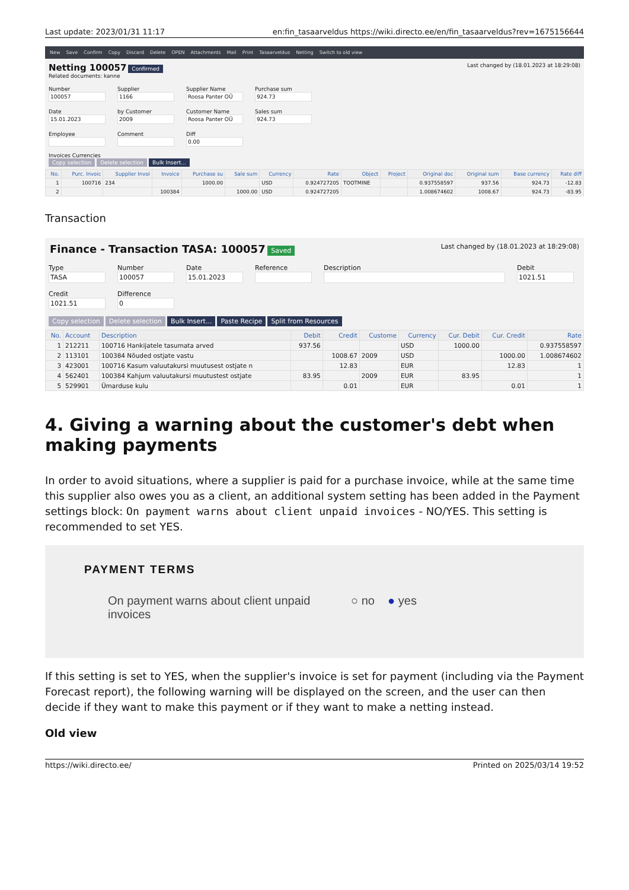Last update: 2023/01/31 11:17 en:fin_tasaarveldus https://wiki.directo.ee/en/fin_tasaarveldus?rev=1675156644
New Save Confirm Copy Discard Delete OPEN Attachments Mail Print Tasaarveldus Netting Switch to old view
Netting 100057 Confirmed Last changed by (18.01.2023 at 18:29:08)
Related documents: kanne
Number
100057
Supplier
1166
Supplier Name
Roosa Panter OÜ
Purchase sum
924.73
Date
15.01.2023
by Customer
2009
Customer Name
Roosa Panter OÜ
Sales sum
924.73
Employee
Comment
Diff
0.00
Invoices Currencies
Copy selection Delete selection Bulk Insert...
| No. | Purc. Invoic | Supplier Invoi | Invoice | Purchase su | Sale sum | Currency | Rate | Object | Project | Original doc | Original sum | Base currency | Rate diff |
| --- | --- | --- | --- | --- | --- | --- | --- | --- | --- | --- | --- | --- | --- |
| 1 | 100716 | 234 | | 1000.00 | | USD | 0.924727205 | TOOTMINE | | 0.937558597 | 937.56 | 924.73 | -12.83 |
| 2 | | | 100384 | | 1000.00 | USD | 0.924727205 | | | 1.008674602 | 1008.67 | 924.73 | -83.95 |
Transaction
Finance - Transaction TASA: 100057 Saved Last changed by (18.01.2023 at 18:29:08)
Type
TASA
Number
100057
Date
15.01.2023
Reference
Description
Debit
1021.51
Credit
1021.51
Difference
0
Copy selection Delete selection Bulk Insert... Paste Recipe Split from Resources
| No. | Account | Description | Debit | Credit | Custome | Currency | Cur. Debit | Cur. Credit | Rate |
| --- | --- | --- | --- | --- | --- | --- | --- | --- | --- |
| 1 | 212211 | 100716 Hankijatele tasumata arved | 937.56 | | | USD | 1000.00 | | 0.937558597 |
| 2 | 113101 | 100384 Nõuded ostjate vastu | | 1008.67 | 2009 | USD | | 1000.00 | 1.008674602 |
| 3 | 423001 | 100716 Kasum valuutakursi muutusest ostjate n | | 12.83 | | EUR | | 12.83 | 1 |
| 4 | 562401 | 100384 Kahjum valuutakursi muutustest ostjate | 83.95 | | 2009 | EUR | 83.95 | | 1 |
| 5 | 529901 | Ümarduse kulu | | 0.01 | | EUR | | 0.01 | 1 |
4. Giving a warning about the customer's debt when making payments
In order to avoid situations, where a supplier is paid for a purchase invoice, while at the same time this supplier also owes you as a client, an additional system setting has been added in the Payment settings block: On payment warns about client unpaid invoices - NO/YES. This setting is recommended to set YES.
PAYMENT TERMS
On payment warns about client unpaid invoices
○ no ● yes
If this setting is set to YES, when the supplier's invoice is set for payment (including via the Payment Forecast report), the following warning will be displayed on the screen, and the user can then decide if they want to make this payment or if they want to make a netting instead.
Old view
https://wiki.directo.ee/ Printed on 2025/03/14 19:52